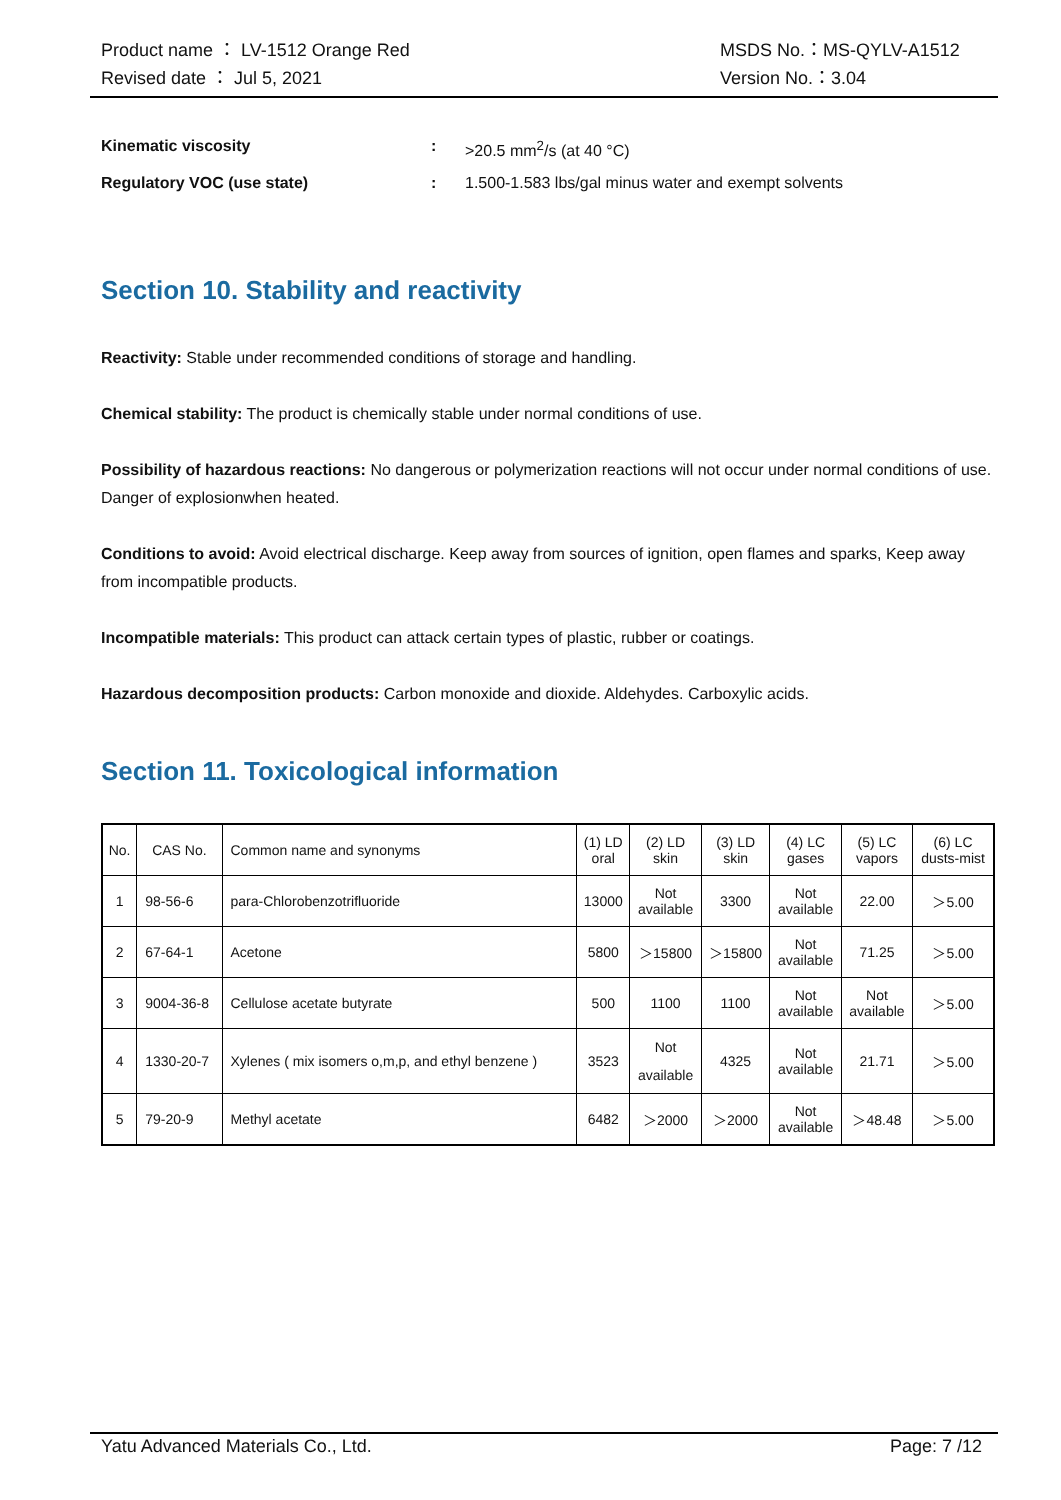Product name ： LV-1512 Orange Red
Revised date ： Jul 5, 2021
MSDS No.：MS-QYLV-A1512
Version No.：3.04
Kinematic viscosity: >20.5 mm<sup>2</sup>/s (at 40 °C)
Regulatory VOC (use state): 1.500-1.583 lbs/gal minus water and exempt solvents
Section 10. Stability and reactivity
Reactivity: Stable under recommended conditions of storage and handling.
Chemical stability: The product is chemically stable under normal conditions of use.
Possibility of hazardous reactions: No dangerous or polymerization reactions will not occur under normal conditions of use. Danger of explosionwhen heated.
Conditions to avoid: Avoid electrical discharge. Keep away from sources of ignition, open flames and sparks, Keep away from incompatible products.
Incompatible materials: This product can attack certain types of plastic, rubber or coatings.
Hazardous decomposition products: Carbon monoxide and dioxide. Aldehydes. Carboxylic acids.
Section 11. Toxicological information
| No. | CAS No. | Common name and synonyms | (1) LD oral | (2) LD skin | (3) LD skin | (4) LC gases | (5) LC vapors | (6) LC dusts-mist |
| 1 | 98-56-6 | para-Chlorobenzotrifluoride | 13000 | Not available | 3300 | Not available | 22.00 | ＞5.00 |
| 2 | 67-64-1 | Acetone | 5800 | ＞15800 | ＞15800 | Not available | 71.25 | ＞5.00 |
| 3 | 9004-36-8 | Cellulose acetate butyrate | 500 | 1100 | 1100 | Not available | Not available | ＞5.00 |
| 4 | 1330-20-7 | Xylenes ( mix isomers o,m,p, and ethyl benzene ) | 3523 | Not available | 4325 | Not available | 21.71 | ＞5.00 |
| 5 | 79-20-9 | Methyl acetate | 6482 | ＞2000 | ＞2000 | Not available | ＞48.48 | ＞5.00 |
Yatu Advanced Materials Co., Ltd.
Page: 7 /12